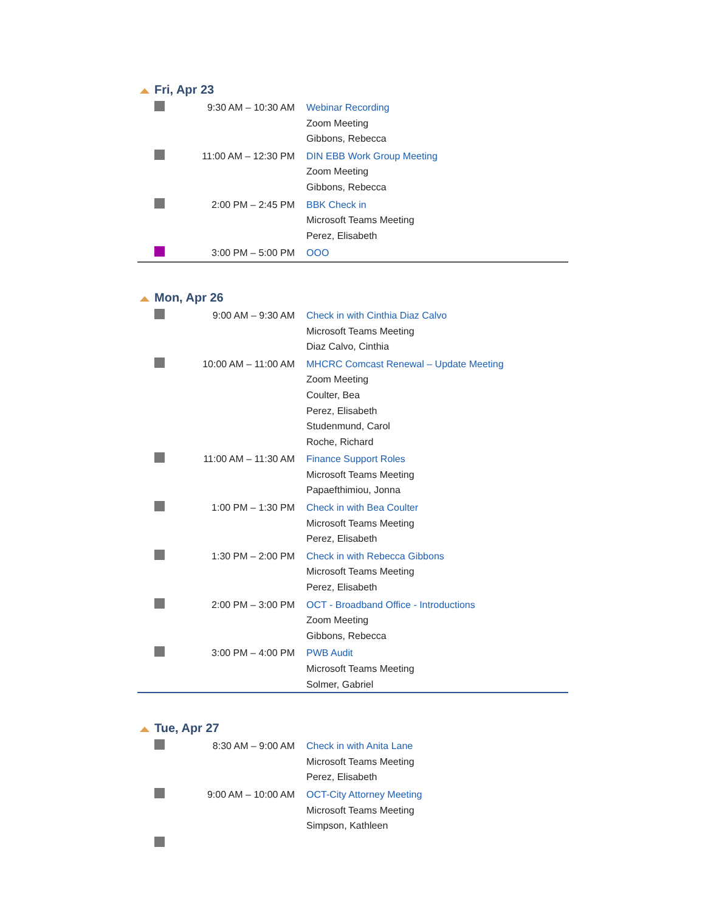Fri, Apr 23
| | 9:30 AM – 10:30 AM | Webinar Recording Zoom Meeting Gibbons, Rebecca |
| | 11:00 AM – 12:30 PM | DIN EBB Work Group Meeting Zoom Meeting Gibbons, Rebecca |
| | 2:00 PM – 2:45 PM | BBK Check in Microsoft Teams Meeting Perez, Elisabeth |
| | 3:00 PM – 5:00 PM | OOO |
Mon, Apr 26
| | 9:00 AM – 9:30 AM | Check in with Cinthia Diaz Calvo Microsoft Teams Meeting Diaz Calvo, Cinthia |
| | 10:00 AM – 11:00 AM | MHCRC Comcast Renewal – Update Meeting Zoom Meeting Coulter, Bea Perez, Elisabeth Studenmund, Carol Roche, Richard |
| | 11:00 AM – 11:30 AM | Finance Support Roles Microsoft Teams Meeting Papaefthimiou, Jonna |
| | 1:00 PM – 1:30 PM | Check in with Bea Coulter Microsoft Teams Meeting Perez, Elisabeth |
| | 1:30 PM – 2:00 PM | Check in with Rebecca Gibbons Microsoft Teams Meeting Perez, Elisabeth |
| | 2:00 PM – 3:00 PM | OCT - Broadband Office - Introductions Zoom Meeting Gibbons, Rebecca |
| | 3:00 PM – 4:00 PM | PWB Audit Microsoft Teams Meeting Solmer, Gabriel |
Tue, Apr 27
| | 8:30 AM – 9:00 AM | Check in with Anita Lane Microsoft Teams Meeting Perez, Elisabeth |
| | 9:00 AM – 10:00 AM | OCT-City Attorney Meeting Microsoft Teams Meeting Simpson, Kathleen |